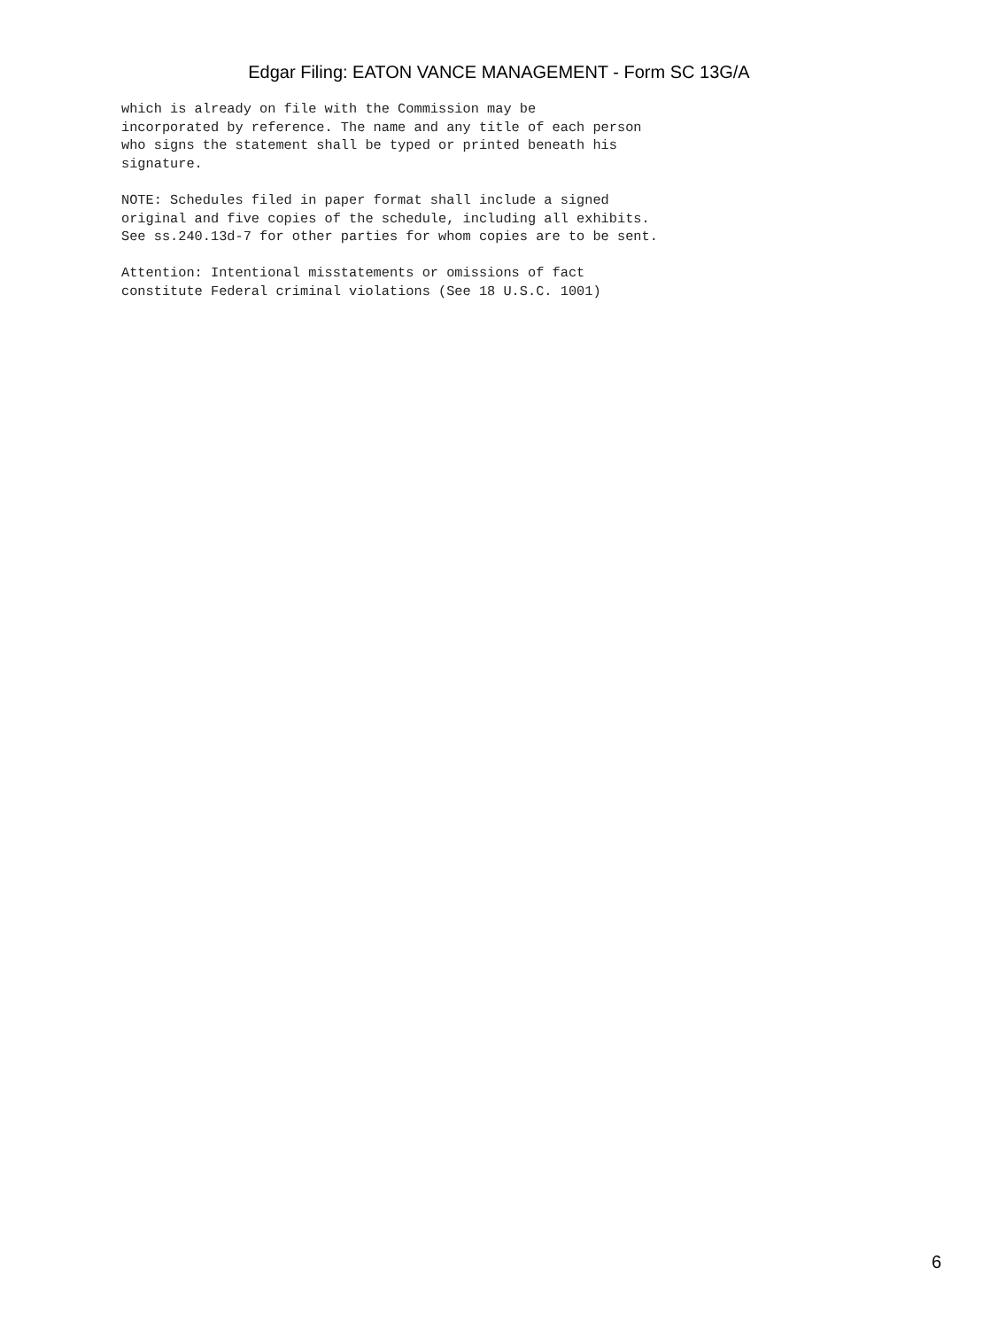Edgar Filing: EATON VANCE MANAGEMENT - Form SC 13G/A
which is already on file with the Commission may be
incorporated by reference. The name and any title of each person
who signs the statement shall be typed or printed beneath his
signature.
NOTE: Schedules filed in paper format shall include a signed
original and five copies of the schedule, including all exhibits.
See ss.240.13d-7 for other parties for whom copies are to be sent.
Attention: Intentional misstatements or omissions of fact
constitute Federal criminal violations (See 18 U.S.C. 1001)
6